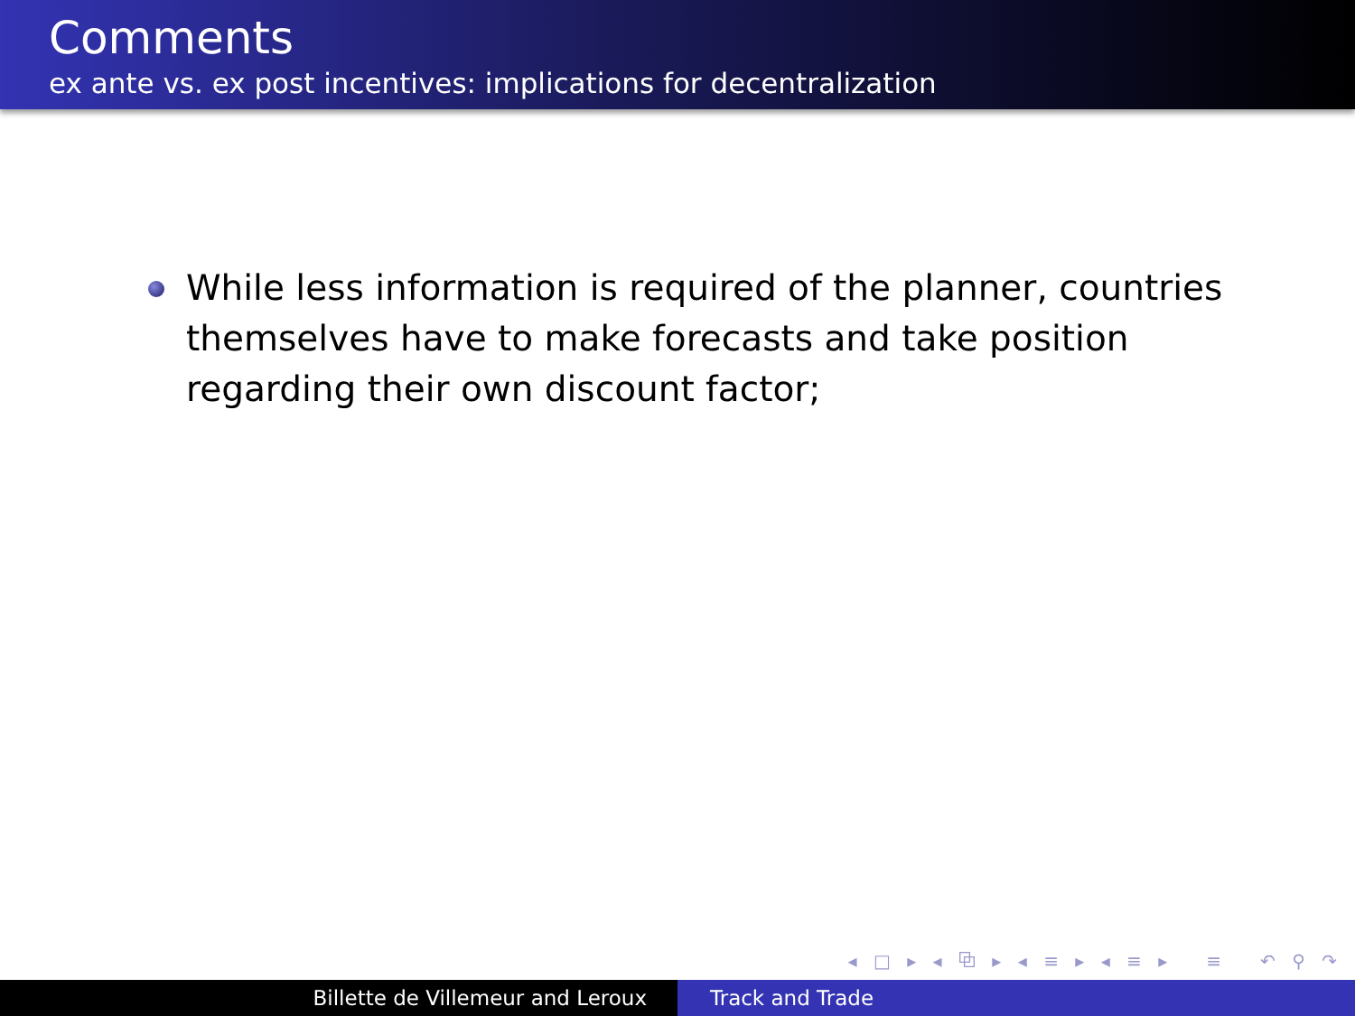Comments
ex ante vs. ex post incentives: implications for decentralization
While less information is required of the planner, countries themselves have to make forecasts and take position regarding their own discount factor;
◂ □ ▸ ◂ ⧉ ▸ ◂ ≡ ▸ ◂ ≡ ▸ ≡ ↶ ⚲ ↷
Billette de Villemeur and Leroux Track and Trade